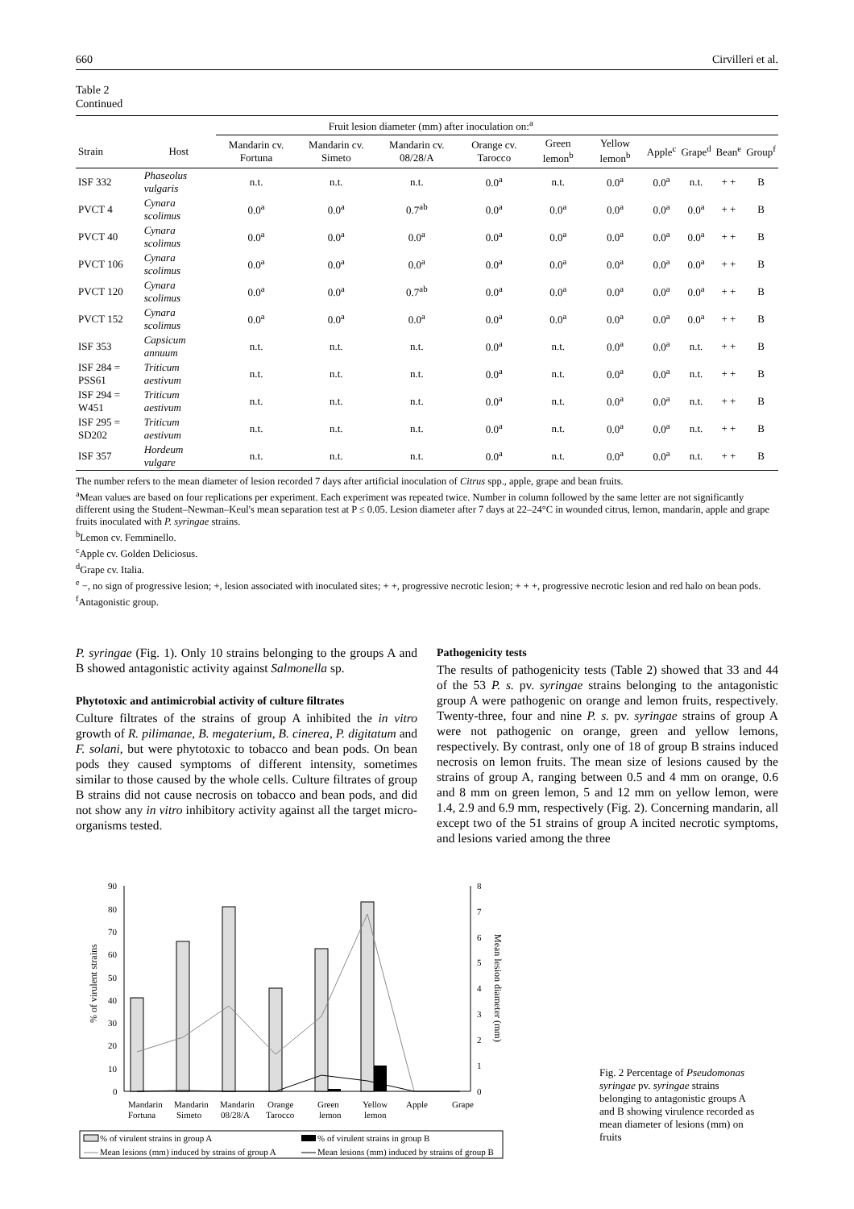660 Cirvilleri et al.
Table 2
Continued
| | | Fruit lesion diameter (mm) after inoculation on:<sup>a</sup> | | | | | | | | | |
| --- | --- | --- | --- | --- | --- | --- | --- | --- | --- | --- | --- |
| Strain | Host | Mandarin cv. Fortuna | Mandarin cv. Simeto | Mandarin cv. 08/28/A | Orange cv. Tarocco | Green lemon<sup>b</sup> | Yellow lemon<sup>b</sup> | Apple<sup>c</sup> | Grape<sup>d</sup> | Bean<sup>e</sup> | Group<sup>f</sup> |
| ISF 332 | Phaseolus vulgaris | n.t. | n.t. | n.t. | 0.0<sup>a</sup> | n.t. | 0.0<sup>a</sup> | 0.0<sup>a</sup> | n.t. | + + | B |
| PVCT 4 | Cynara scolimus | 0.0<sup>a</sup> | 0.0<sup>a</sup> | 0.7<sup>ab</sup> | 0.0<sup>a</sup> | 0.0<sup>a</sup> | 0.0<sup>a</sup> | 0.0<sup>a</sup> | 0.0<sup>a</sup> | + + | B |
| PVCT 40 | Cynara scolimus | 0.0<sup>a</sup> | 0.0<sup>a</sup> | 0.0<sup>a</sup> | 0.0<sup>a</sup> | 0.0<sup>a</sup> | 0.0<sup>a</sup> | 0.0<sup>a</sup> | 0.0<sup>a</sup> | + + | B |
| PVCT 106 | Cynara scolimus | 0.0<sup>a</sup> | 0.0<sup>a</sup> | 0.0<sup>a</sup> | 0.0<sup>a</sup> | 0.0<sup>a</sup> | 0.0<sup>a</sup> | 0.0<sup>a</sup> | 0.0<sup>a</sup> | + + | B |
| PVCT 120 | Cynara scolimus | 0.0<sup>a</sup> | 0.0<sup>a</sup> | 0.7<sup>ab</sup> | 0.0<sup>a</sup> | 0.0<sup>a</sup> | 0.0<sup>a</sup> | 0.0<sup>a</sup> | 0.0<sup>a</sup> | + + | B |
| PVCT 152 | Cynara scolimus | 0.0<sup>a</sup> | 0.0<sup>a</sup> | 0.0<sup>a</sup> | 0.0<sup>a</sup> | 0.0<sup>a</sup> | 0.0<sup>a</sup> | 0.0<sup>a</sup> | 0.0<sup>a</sup> | + + | B |
| ISF 353 | Capsicum annuum | n.t. | n.t. | n.t. | 0.0<sup>a</sup> | n.t. | 0.0<sup>a</sup> | 0.0<sup>a</sup> | n.t. | + + | B |
| ISF 284 = PSS61 | Triticum aestivum | n.t. | n.t. | n.t. | 0.0<sup>a</sup> | n.t. | 0.0<sup>a</sup> | 0.0<sup>a</sup> | n.t. | + + | B |
| ISF 294 = W451 | Triticum aestivum | n.t. | n.t. | n.t. | 0.0<sup>a</sup> | n.t. | 0.0<sup>a</sup> | 0.0<sup>a</sup> | n.t. | + + | B |
| ISF 295 = SD202 | Triticum aestivum | n.t. | n.t. | n.t. | 0.0<sup>a</sup> | n.t. | 0.0<sup>a</sup> | 0.0<sup>a</sup> | n.t. | + + | B |
| ISF 357 | Hordeum vulgare | n.t. | n.t. | n.t. | 0.0<sup>a</sup> | n.t. | 0.0<sup>a</sup> | 0.0<sup>a</sup> | n.t. | + + | B |
The number refers to the mean diameter of lesion recorded 7 days after artificial inoculation of Citrus spp., apple, grape and bean fruits.
<sup>a</sup> Mean values are based on four replications per experiment. Each experiment was repeated twice. Number in column followed by the same letter are not significantly different using the Student–Newman–Keul's mean separation test at P ≤ 0.05. Lesion diameter after 7 days at 22–24°C in wounded citrus, lemon, mandarin, apple and grape fruits inoculated with P. syringae strains.
<sup>b</sup> Lemon cv. Femminello.
<sup>c</sup> Apple cv. Golden Deliciosus.
<sup>d</sup> Grape cv. Italia.
<sup>e</sup> −, no sign of progressive lesion; +, lesion associated with inoculated sites; + +, progressive necrotic lesion; + + +, progressive necrotic lesion and red halo on bean pods.
<sup>f</sup> Antagonistic group.
P. syringae (Fig. 1). Only 10 strains belonging to the groups A and B showed antagonistic activity against Salmonella sp.
Phytotoxic and antimicrobial activity of culture filtrates
Culture filtrates of the strains of group A inhibited the in vitro growth of R. pilimanae, B. megaterium, B. cinerea, P. digitatum and F. solani, but were phytotoxic to tobacco and bean pods. On bean pods they caused symptoms of different intensity, sometimes similar to those caused by the whole cells. Culture filtrates of group B strains did not cause necrosis on tobacco and bean pods, and did not show any in vitro inhibitory activity against all the target micro-organisms tested.
Pathogenicity tests
The results of pathogenicity tests (Table 2) showed that 33 and 44 of the 53 P. s. pv. syringae strains belonging to the antagonistic group A were pathogenic on orange and lemon fruits, respectively. Twenty-three, four and nine P. s. pv. syringae strains of group A were not pathogenic on orange, green and yellow lemons, respectively. By contrast, only one of 18 of group B strains induced necrosis on lemon fruits. The mean size of lesions caused by the strains of group A, ranging between 0.5 and 4 mm on orange, 0.6 and 8 mm on green lemon, 5 and 12 mm on yellow lemon, were 1.4, 2.9 and 6.9 mm, respectively (Fig. 2). Concerning mandarin, all except two of the 51 strains of group A incited necrotic symptoms, and lesions varied among the three
90
80
70
60
50
40
30
20
10
0
8
7
6
5
4
3
2
1
0
% of virulent strains
Mean lesion diameter (mm)
Mandarin
Fortuna
Mandarin
Simeto
Mandarin
08/28/A
Orange
Tarocco
Green
lemon
Yellow
lemon
Apple
Grape
% of virulent strains in group A
% of virulent strains in group B
Mean lesions (mm) induced by strains of group A
Mean lesions (mm) induced by strains of group B
Fig. 2 Percentage of Pseudomonas syringae pv. syringae strains belonging to antagonistic groups A and B showing virulence recorded as mean diameter of lesions (mm) on fruits